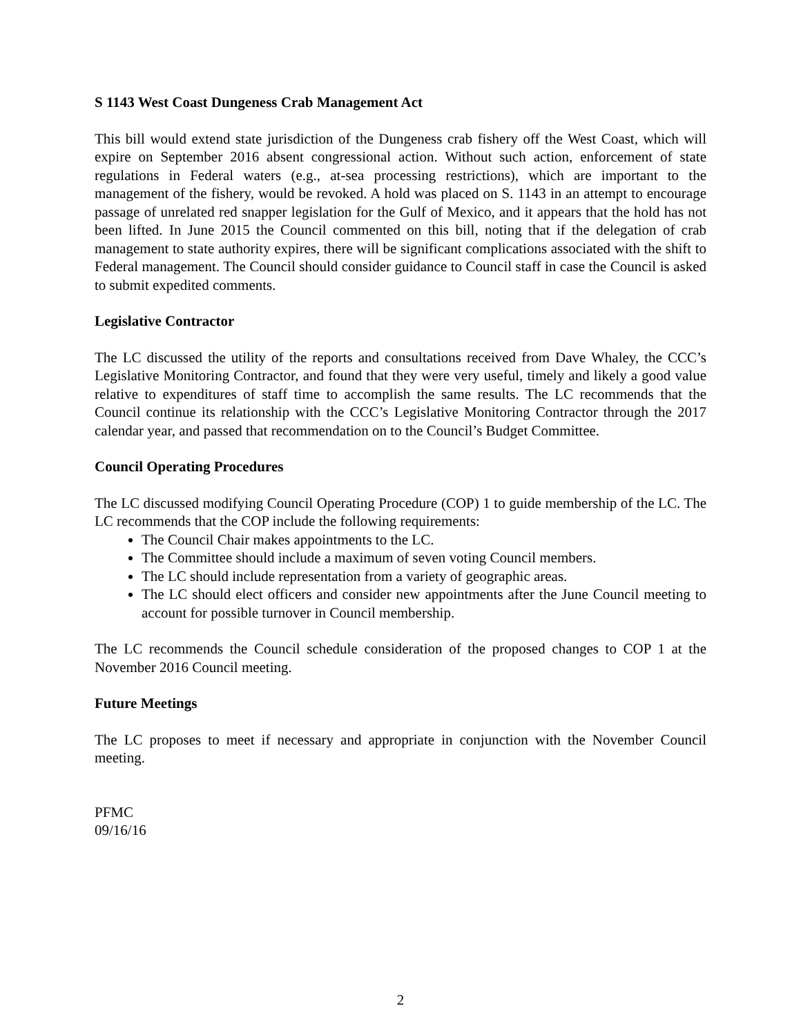S 1143 West Coast Dungeness Crab Management Act
This bill would extend state jurisdiction of the Dungeness crab fishery off the West Coast, which will expire on September 2016 absent congressional action. Without such action, enforcement of state regulations in Federal waters (e.g., at-sea processing restrictions), which are important to the management of the fishery, would be revoked. A hold was placed on S. 1143 in an attempt to encourage passage of unrelated red snapper legislation for the Gulf of Mexico, and it appears that the hold has not been lifted. In June 2015 the Council commented on this bill, noting that if the delegation of crab management to state authority expires, there will be significant complications associated with the shift to Federal management. The Council should consider guidance to Council staff in case the Council is asked to submit expedited comments.
Legislative Contractor
The LC discussed the utility of the reports and consultations received from Dave Whaley, the CCC’s Legislative Monitoring Contractor, and found that they were very useful, timely and likely a good value relative to expenditures of staff time to accomplish the same results. The LC recommends that the Council continue its relationship with the CCC’s Legislative Monitoring Contractor through the 2017 calendar year, and passed that recommendation on to the Council’s Budget Committee.
Council Operating Procedures
The LC discussed modifying Council Operating Procedure (COP) 1 to guide membership of the LC. The LC recommends that the COP include the following requirements:
The Council Chair makes appointments to the LC.
The Committee should include a maximum of seven voting Council members.
The LC should include representation from a variety of geographic areas.
The LC should elect officers and consider new appointments after the June Council meeting to account for possible turnover in Council membership.
The LC recommends the Council schedule consideration of the proposed changes to COP 1 at the November 2016 Council meeting.
Future Meetings
The LC proposes to meet if necessary and appropriate in conjunction with the November Council meeting.
PFMC
09/16/16
2